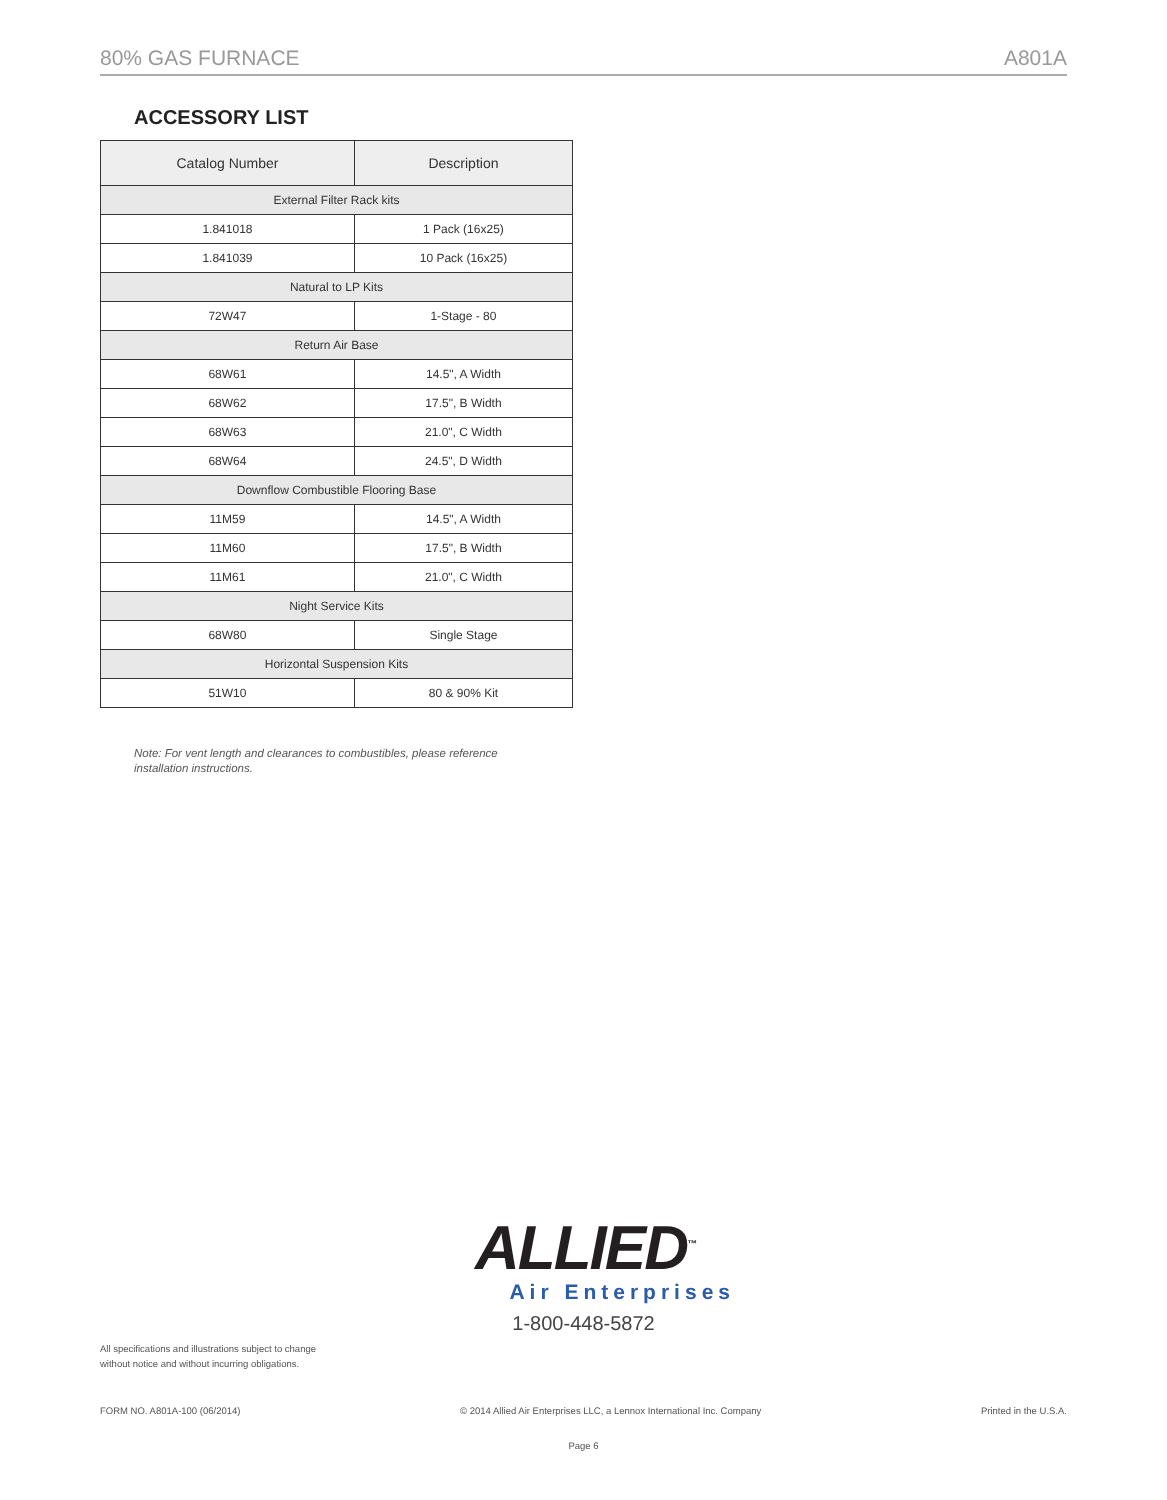80% GAS FURNACE A801A
ACCESSORY LIST
| Catalog Number | Description |
| --- | --- |
| External Filter Rack kits | |
| 1.841018 | 1 Pack (16x25) |
| 1.841039 | 10 Pack (16x25) |
| Natural to LP Kits | |
| 72W47 | 1-Stage - 80 |
| Return Air Base | |
| 68W61 | 14.5", A Width |
| 68W62 | 17.5", B Width |
| 68W63 | 21.0", C Width |
| 68W64 | 24.5", D Width |
| Downflow Combustible Flooring Base | |
| 11M59 | 14.5", A Width |
| 11M60 | 17.5", B Width |
| 11M61 | 21.0", C Width |
| Night Service Kits | |
| 68W80 | Single Stage |
| Horizontal Suspension Kits | |
| 51W10 | 80 & 90% Kit |
Note: For vent length and clearances to combustibles, please reference installation instructions.
ALLIED<sup>™</sup>
Air Enterprises
1-800-448-5872
All specifications and illustrations subject to change without notice and without incurring obligations.
FORM NO. A801A-100 (06/2014) © 2014 Allied Air Enterprises LLC, a Lennox International Inc. Company Printed in the U.S.A.
Page 6